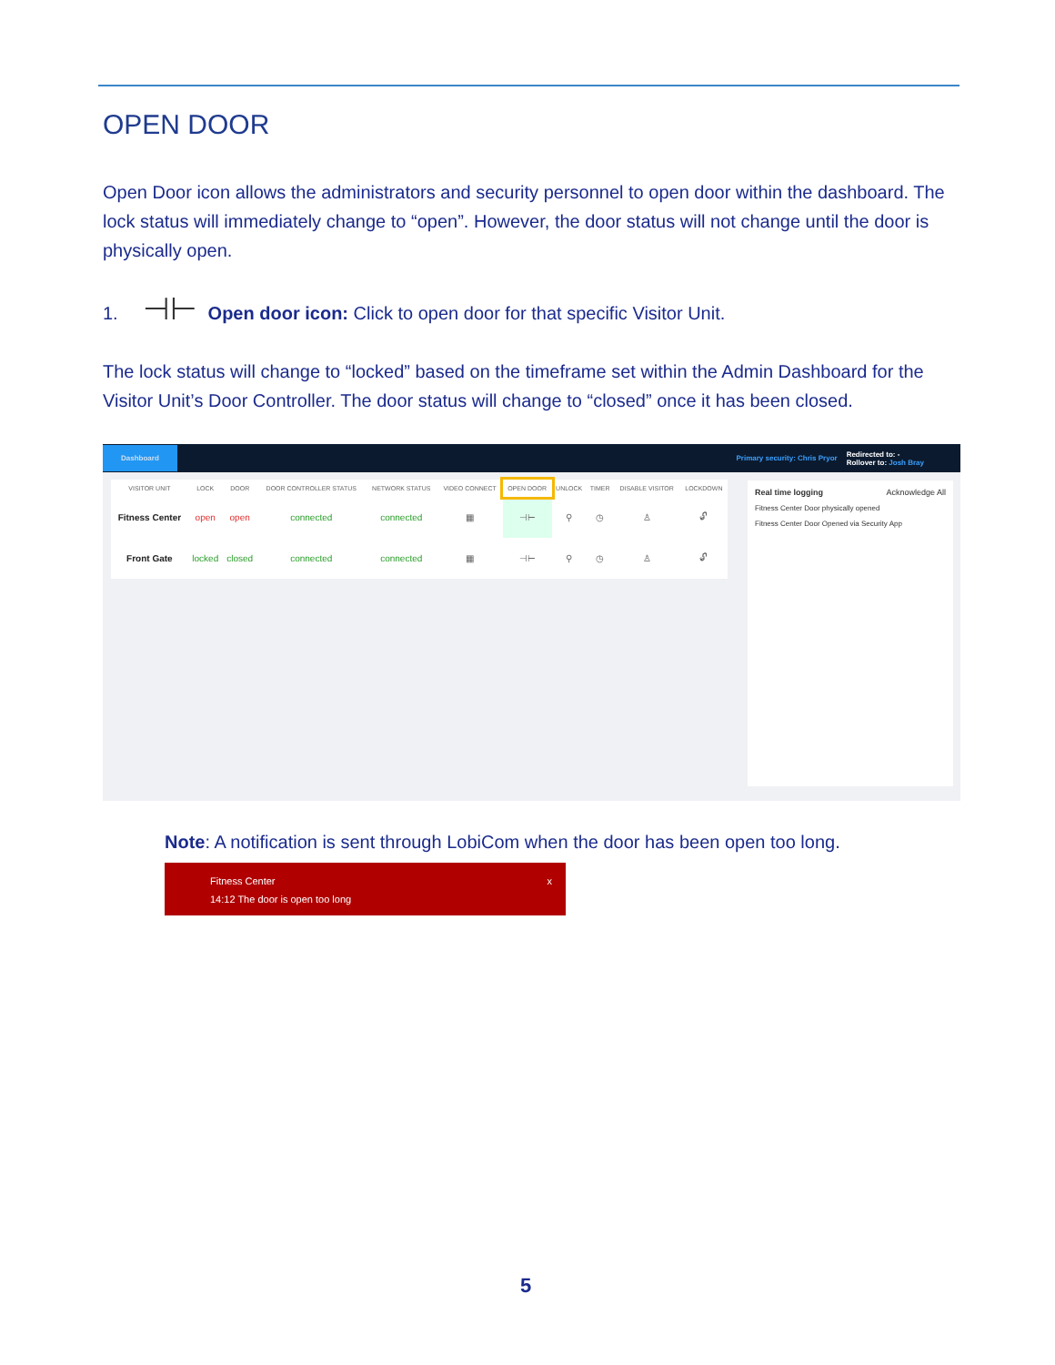OPEN DOOR
Open Door icon allows the administrators and security personnel to open door within the dashboard. The lock status will immediately change to “open”. However, the door status will not change until the door is physically open.
1. ⊣⊢ Open door icon: Click to open door for that specific Visitor Unit.
The lock status will change to “locked” based on the timeframe set within the Admin Dashboard for the Visitor Unit’s Door Controller. The door status will change to “closed” once it has been closed.
Dashboard Primary security: Chris Pryor Redirected to: -
Rollover to: Josh Bray
| VISITOR UNIT | LOCK | DOOR | DOOR CONTROLLER STATUS | NETWORK STATUS | VIDEO CONNECT | OPEN DOOR | UNLOCK | TIMER | DISABLE VISITOR | LOCKDOWN |
| --- | --- | --- | --- | --- | --- | --- | --- | --- | --- | --- |
| Fitness Center | open | open | connected | connected | ▦ | ⊣⊢ | ⚲ | ◷ | ♙ | 🔓︎ |
| Front Gate | locked | closed | connected | connected | ▦ | ⊣⊢ | ⚲ | ◷ | ♙ | 🔓︎ |
Real time logging Acknowledge All
Fitness Center Door physically opened
Fitness Center Door Opened via Security App
Note: A notification is sent through LobiCom when the door has been open too long.
Fitness Center x
14:12 The door is open too long
5